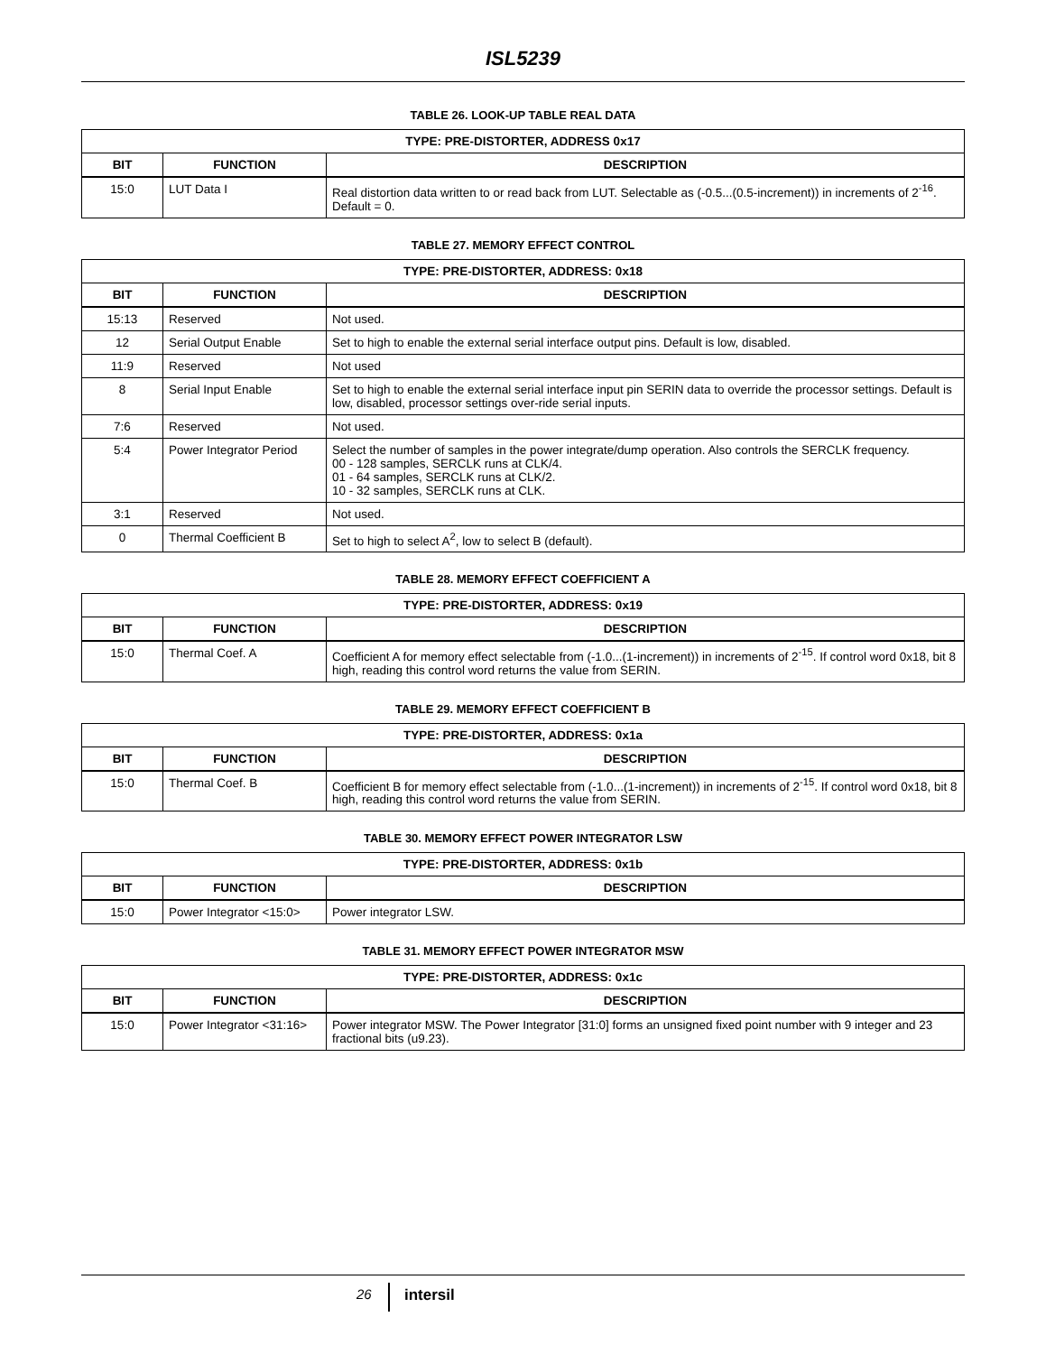ISL5239
TABLE 26. LOOK-UP TABLE REAL DATA
| TYPE: PRE-DISTORTER, ADDRESS 0x17 | | |
| --- | --- | --- |
| BIT | FUNCTION | DESCRIPTION |
| 15:0 | LUT Data I | Real distortion data written to or read back from LUT. Selectable as (-0.5...(0.5-increment)) in increments of 2<sup>-16</sup>. Default = 0. |
TABLE 27. MEMORY EFFECT CONTROL
| TYPE: PRE-DISTORTER, ADDRESS: 0x18 | | |
| --- | --- | --- |
| BIT | FUNCTION | DESCRIPTION |
| 15:13 | Reserved | Not used. |
| 12 | Serial Output Enable | Set to high to enable the external serial interface output pins. Default is low, disabled. |
| 11:9 | Reserved | Not used |
| 8 | Serial Input Enable | Set to high to enable the external serial interface input pin SERIN data to override the processor settings. Default is low, disabled, processor settings over-ride serial inputs. |
| 7:6 | Reserved | Not used. |
| 5:4 | Power Integrator Period | Select the number of samples in the power integrate/dump operation. Also controls the SERCLK frequency. 00 - 128 samples, SERCLK runs at CLK/4. 01 - 64 samples, SERCLK runs at CLK/2. 10 - 32 samples, SERCLK runs at CLK. |
| 3:1 | Reserved | Not used. |
| 0 | Thermal Coefficient B | Set to high to select A<sup>2</sup>, low to select B (default). |
TABLE 28. MEMORY EFFECT COEFFICIENT A
| TYPE: PRE-DISTORTER, ADDRESS: 0x19 | | |
| --- | --- | --- |
| BIT | FUNCTION | DESCRIPTION |
| 15:0 | Thermal Coef. A | Coefficient A for memory effect selectable from (-1.0...(1-increment)) in increments of 2<sup>-15</sup>. If control word 0x18, bit 8 high, reading this control word returns the value from SERIN. |
TABLE 29. MEMORY EFFECT COEFFICIENT B
| TYPE: PRE-DISTORTER, ADDRESS: 0x1a | | |
| --- | --- | --- |
| BIT | FUNCTION | DESCRIPTION |
| 15:0 | Thermal Coef. B | Coefficient B for memory effect selectable from (-1.0...(1-increment)) in increments of 2<sup>-15</sup>. If control word 0x18, bit 8 high, reading this control word returns the value from SERIN. |
TABLE 30. MEMORY EFFECT POWER INTEGRATOR LSW
| TYPE: PRE-DISTORTER, ADDRESS: 0x1b | | |
| --- | --- | --- |
| BIT | FUNCTION | DESCRIPTION |
| 15:0 | Power Integrator <15:0> | Power integrator LSW. |
TABLE 31. MEMORY EFFECT POWER INTEGRATOR MSW
| TYPE: PRE-DISTORTER, ADDRESS: 0x1c | | |
| --- | --- | --- |
| BIT | FUNCTION | DESCRIPTION |
| 15:0 | Power Integrator <31:16> | Power integrator MSW. The Power Integrator [31:0] forms an unsigned fixed point number with 9 integer and 23 fractional bits (u9.23). |
26 intersil